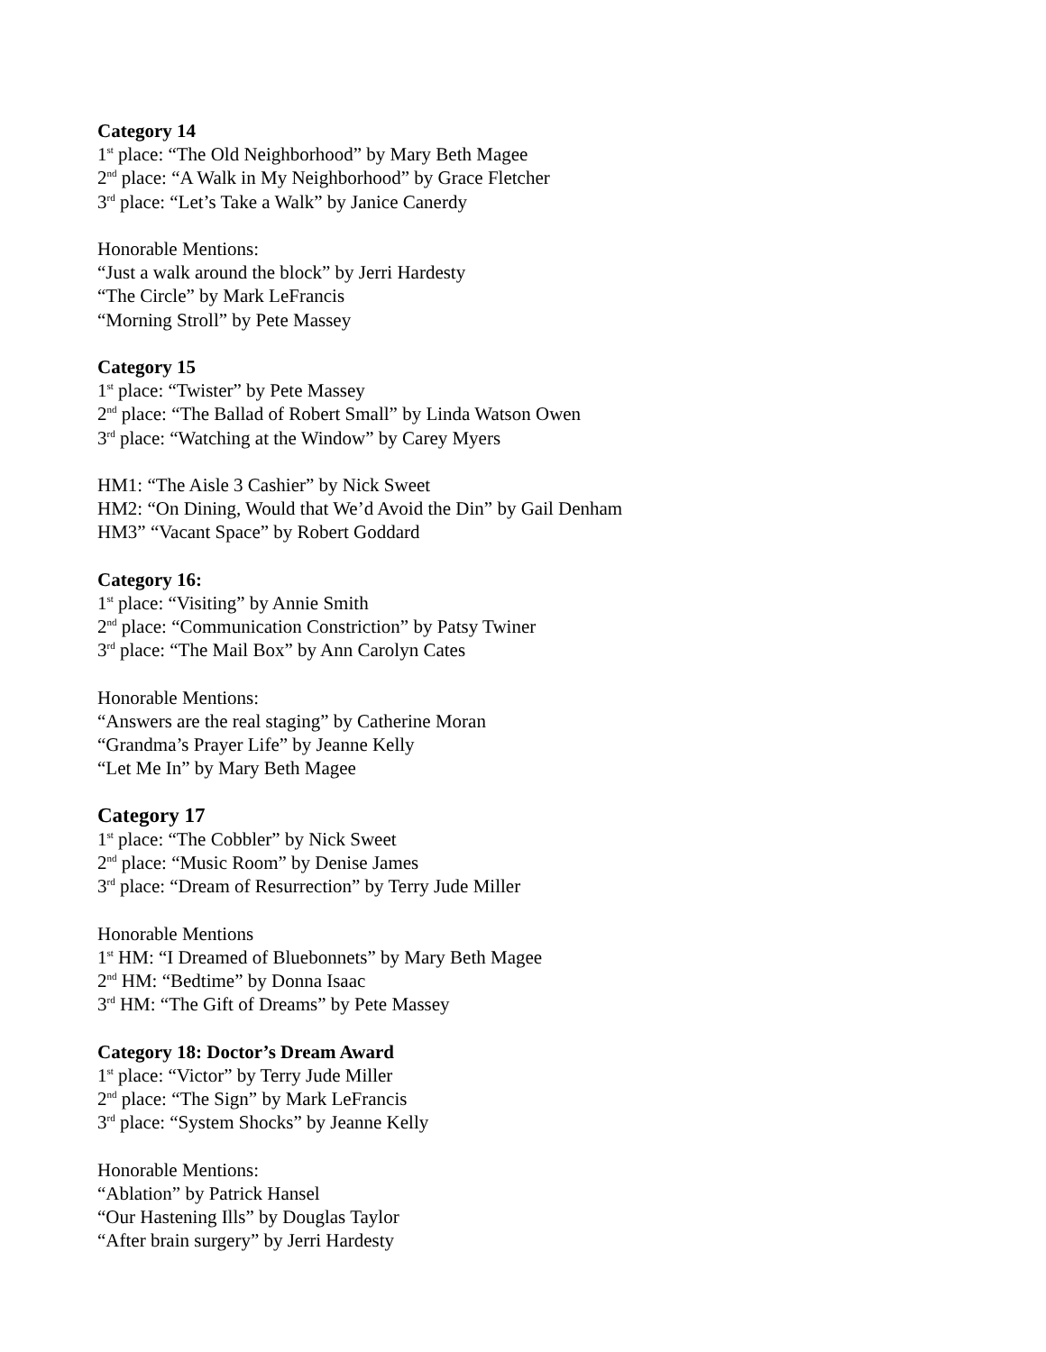Category 14
1<sup>st</sup> place: “The Old Neighborhood” by Mary Beth Magee
2<sup>nd</sup> place: “A Walk in My Neighborhood” by Grace Fletcher
3<sup>rd</sup> place: “Let’s Take a Walk” by Janice Canerdy
Honorable Mentions:
“Just a walk around the block” by Jerri Hardesty
“The Circle” by Mark LeFrancis
“Morning Stroll” by Pete Massey
Category 15
1<sup>st</sup> place: “Twister” by Pete Massey
2<sup>nd</sup> place: “The Ballad of Robert Small” by Linda Watson Owen
3<sup>rd</sup> place: “Watching at the Window” by Carey Myers
HM1: “The Aisle 3 Cashier” by Nick Sweet
HM2: “On Dining, Would that We’d Avoid the Din” by Gail Denham
HM3” “Vacant Space” by Robert Goddard
Category 16:
1<sup>st</sup> place: “Visiting” by Annie Smith
2<sup>nd</sup> place: “Communication Constriction” by Patsy Twiner
3<sup>rd</sup> place: “The Mail Box” by Ann Carolyn Cates
Honorable Mentions:
“Answers are the real staging” by Catherine Moran
“Grandma’s Prayer Life” by Jeanne Kelly
“Let Me In” by Mary Beth Magee
Category 17
1<sup>st</sup> place: “The Cobbler” by Nick Sweet
2<sup>nd</sup> place: “Music Room” by Denise James
3<sup>rd</sup> place: “Dream of Resurrection” by Terry Jude Miller
Honorable Mentions
1<sup>st</sup> HM: “I Dreamed of Bluebonnets” by Mary Beth Magee
2<sup>nd</sup> HM: “Bedtime” by Donna Isaac
3<sup>rd</sup> HM: “The Gift of Dreams” by Pete Massey
Category 18: Doctor’s Dream Award
1<sup>st</sup> place: “Victor” by Terry Jude Miller
2<sup>nd</sup> place: “The Sign” by Mark LeFrancis
3<sup>rd</sup> place: “System Shocks” by Jeanne Kelly
Honorable Mentions:
“Ablation” by Patrick Hansel
“Our Hastening Ills” by Douglas Taylor
“After brain surgery” by Jerri Hardesty